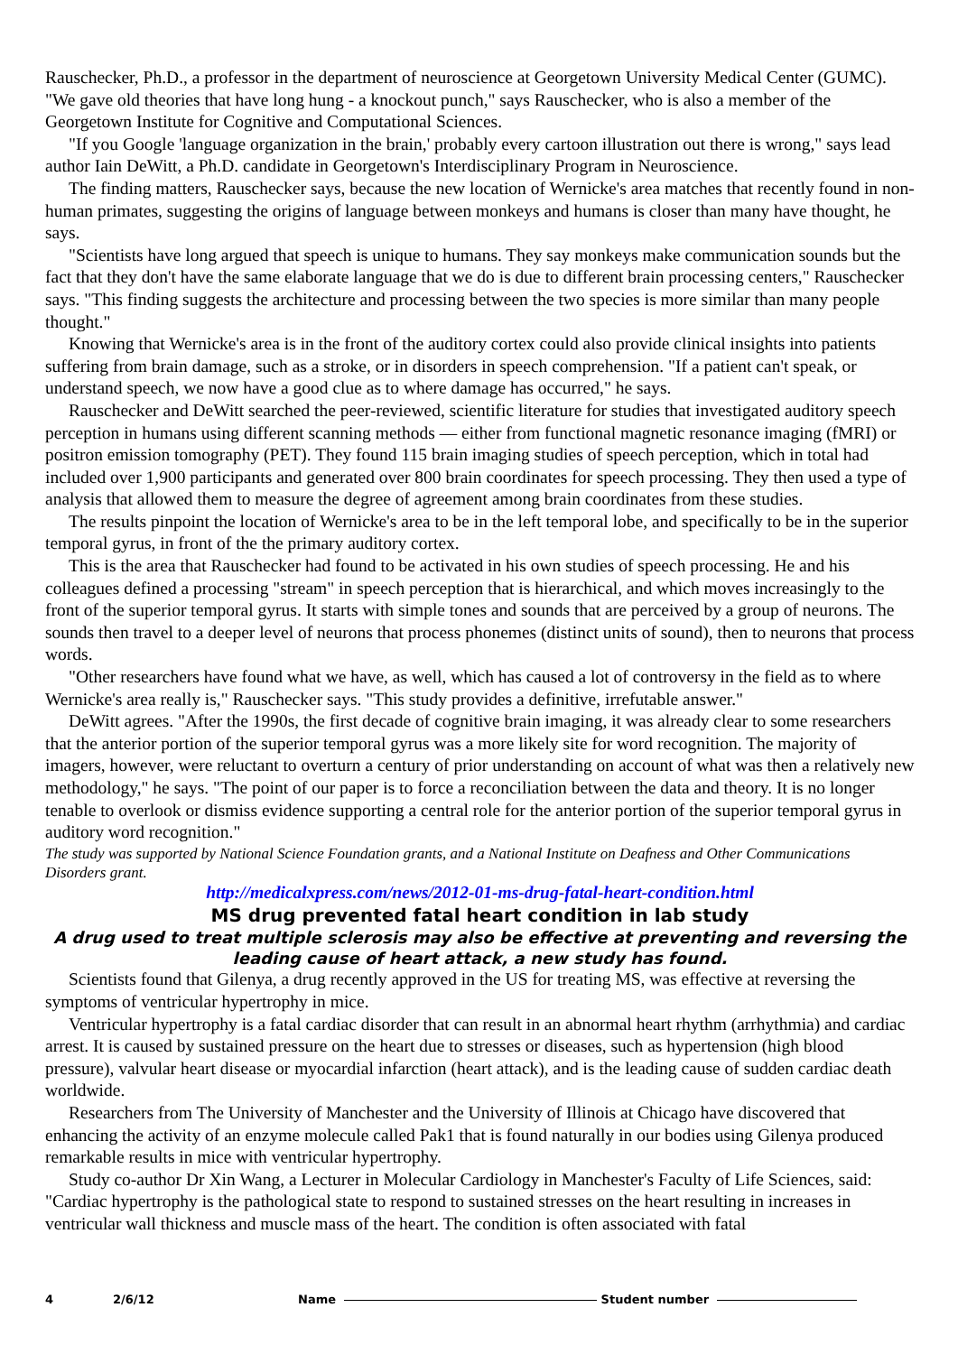Rauschecker, Ph.D., a professor in the department of neuroscience at Georgetown University Medical Center (GUMC). "We gave old theories that have long hung - a knockout punch," says Rauschecker, who is also a member of the Georgetown Institute for Cognitive and Computational Sciences.
"If you Google 'language organization in the brain,' probably every cartoon illustration out there is wrong," says lead author Iain DeWitt, a Ph.D. candidate in Georgetown's Interdisciplinary Program in Neuroscience.
The finding matters, Rauschecker says, because the new location of Wernicke's area matches that recently found in non-human primates, suggesting the origins of language between monkeys and humans is closer than many have thought, he says.
"Scientists have long argued that speech is unique to humans. They say monkeys make communication sounds but the fact that they don't have the same elaborate language that we do is due to different brain processing centers," Rauschecker says. "This finding suggests the architecture and processing between the two species is more similar than many people thought."
Knowing that Wernicke's area is in the front of the auditory cortex could also provide clinical insights into patients suffering from brain damage, such as a stroke, or in disorders in speech comprehension. "If a patient can't speak, or understand speech, we now have a good clue as to where damage has occurred," he says.
Rauschecker and DeWitt searched the peer-reviewed, scientific literature for studies that investigated auditory speech perception in humans using different scanning methods — either from functional magnetic resonance imaging (fMRI) or positron emission tomography (PET). They found 115 brain imaging studies of speech perception, which in total had included over 1,900 participants and generated over 800 brain coordinates for speech processing. They then used a type of analysis that allowed them to measure the degree of agreement among brain coordinates from these studies.
The results pinpoint the location of Wernicke's area to be in the left temporal lobe, and specifically to be in the superior temporal gyrus, in front of the the primary auditory cortex.
This is the area that Rauschecker had found to be activated in his own studies of speech processing. He and his colleagues defined a processing "stream" in speech perception that is hierarchical, and which moves increasingly to the front of the superior temporal gyrus. It starts with simple tones and sounds that are perceived by a group of neurons. The sounds then travel to a deeper level of neurons that process phonemes (distinct units of sound), then to neurons that process words.
"Other researchers have found what we have, as well, which has caused a lot of controversy in the field as to where Wernicke's area really is," Rauschecker says. "This study provides a definitive, irrefutable answer."
DeWitt agrees. "After the 1990s, the first decade of cognitive brain imaging, it was already clear to some researchers that the anterior portion of the superior temporal gyrus was a more likely site for word recognition. The majority of imagers, however, were reluctant to overturn a century of prior understanding on account of what was then a relatively new methodology," he says. "The point of our paper is to force a reconciliation between the data and theory. It is no longer tenable to overlook or dismiss evidence supporting a central role for the anterior portion of the superior temporal gyrus in auditory word recognition."
The study was supported by National Science Foundation grants, and a National Institute on Deafness and Other Communications Disorders grant.
http://medicalxpress.com/news/2012-01-ms-drug-fatal-heart-condition.html
MS drug prevented fatal heart condition in lab study
A drug used to treat multiple sclerosis may also be effective at preventing and reversing the leading cause of heart attack, a new study has found.
Scientists found that Gilenya, a drug recently approved in the US for treating MS, was effective at reversing the symptoms of ventricular hypertrophy in mice.
Ventricular hypertrophy is a fatal cardiac disorder that can result in an abnormal heart rhythm (arrhythmia) and cardiac arrest. It is caused by sustained pressure on the heart due to stresses or diseases, such as hypertension (high blood pressure), valvular heart disease or myocardial infarction (heart attack), and is the leading cause of sudden cardiac death worldwide.
Researchers from The University of Manchester and the University of Illinois at Chicago have discovered that enhancing the activity of an enzyme molecule called Pak1 that is found naturally in our bodies using Gilenya produced remarkable results in mice with ventricular hypertrophy.
Study co-author Dr Xin Wang, a Lecturer in Molecular Cardiology in Manchester's Faculty of Life Sciences, said: "Cardiac hypertrophy is the pathological state to respond to sustained stresses on the heart resulting in increases in ventricular wall thickness and muscle mass of the heart. The condition is often associated with fatal
4 2/6/12 Name Student number